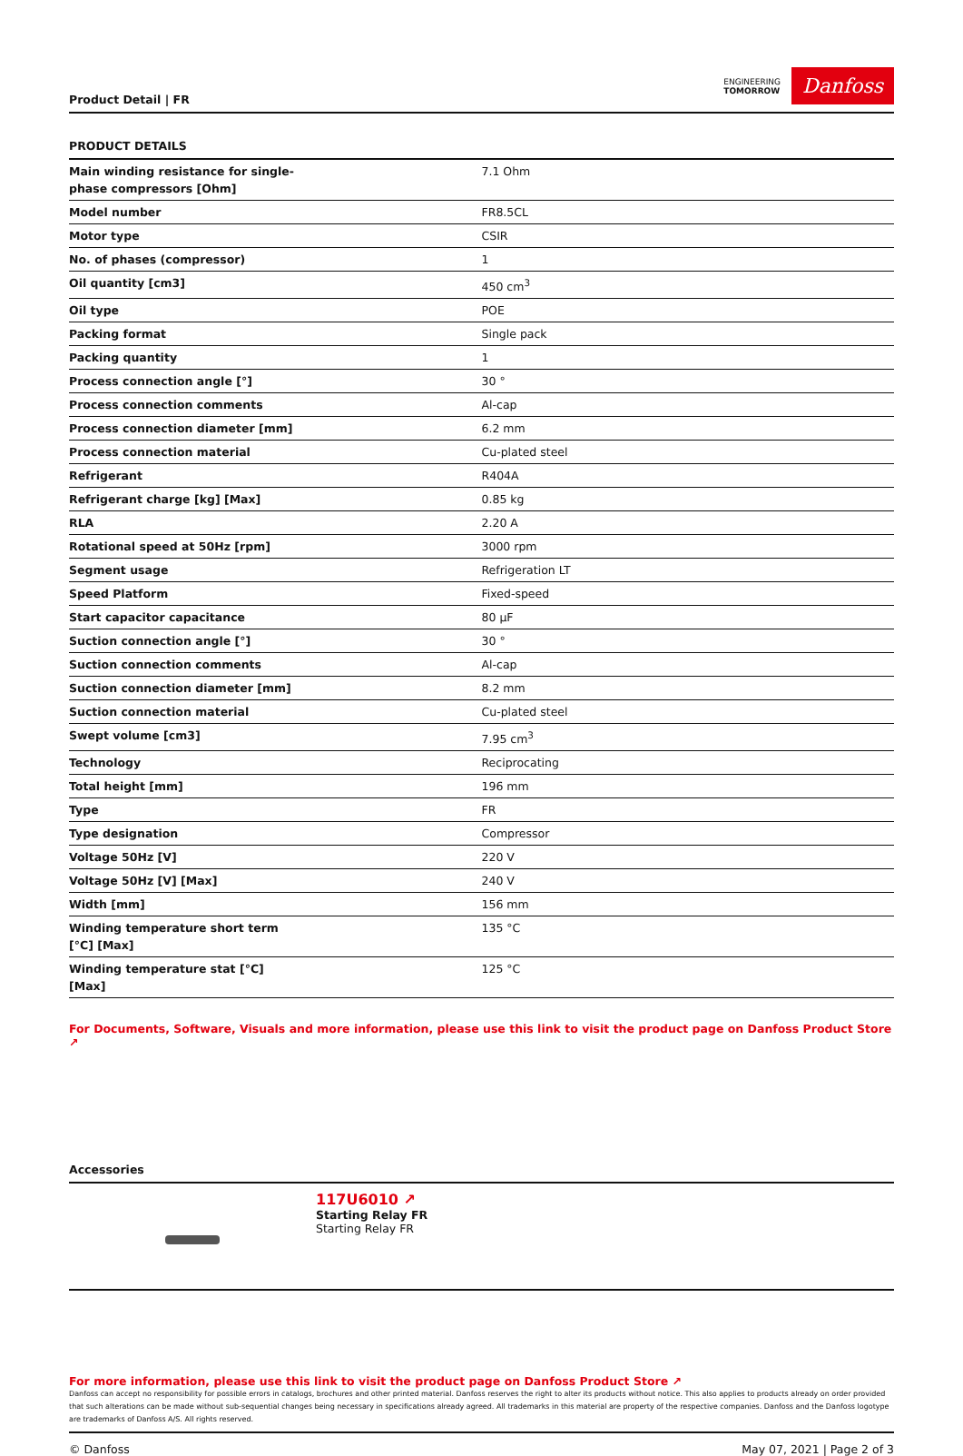Product Detail | FR
ENGINEERING
TOMORROW
Danfoss
PRODUCT DETAILS
| Main winding resistance for single- phase compressors [Ohm] | 7.1 Ohm |
| Model number | FR8.5CL |
| Motor type | CSIR |
| No. of phases (compressor) | 1 |
| Oil quantity [cm3] | 450 cm<sup>3</sup> |
| Oil type | POE |
| Packing format | Single pack |
| Packing quantity | 1 |
| Process connection angle [°] | 30 ° |
| Process connection comments | Al-cap |
| Process connection diameter [mm] | 6.2 mm |
| Process connection material | Cu-plated steel |
| Refrigerant | R404A |
| Refrigerant charge [kg] [Max] | 0.85 kg |
| RLA | 2.20 A |
| Rotational speed at 50Hz [rpm] | 3000 rpm |
| Segment usage | Refrigeration LT |
| Speed Platform | Fixed-speed |
| Start capacitor capacitance | 80 µF |
| Suction connection angle [°] | 30 ° |
| Suction connection comments | Al-cap |
| Suction connection diameter [mm] | 8.2 mm |
| Suction connection material | Cu-plated steel |
| Swept volume [cm3] | 7.95 cm<sup>3</sup> |
| Technology | Reciprocating |
| Total height [mm] | 196 mm |
| Type | FR |
| Type designation | Compressor |
| Voltage 50Hz [V] | 220 V |
| Voltage 50Hz [V] [Max] | 240 V |
| Width [mm] | 156 mm |
| Winding temperature short term [°C] [Max] | 135 °C |
| Winding temperature stat [°C] [Max] | 125 °C |
For Documents, Software, Visuals and more information, please use this link to visit the product page on Danfoss Product Store ↗
Accessories
117U6010 ↗
Starting Relay FR
Starting Relay FR
For more information, please use this link to visit the product page on Danfoss Product Store ↗
Danfoss can accept no responsibility for possible errors in catalogs, brochures and other printed material. Danfoss reserves the right to alter its products without notice. This also applies to products already on order provided that such alterations can be made without sub-sequential changes being necessary in specifications already agreed. All trademarks in this material are property of the respective companies. Danfoss and the Danfoss logotype are trademarks of Danfoss A/S. All rights reserved.
© Danfoss May 07, 2021 | Page 2 of 3